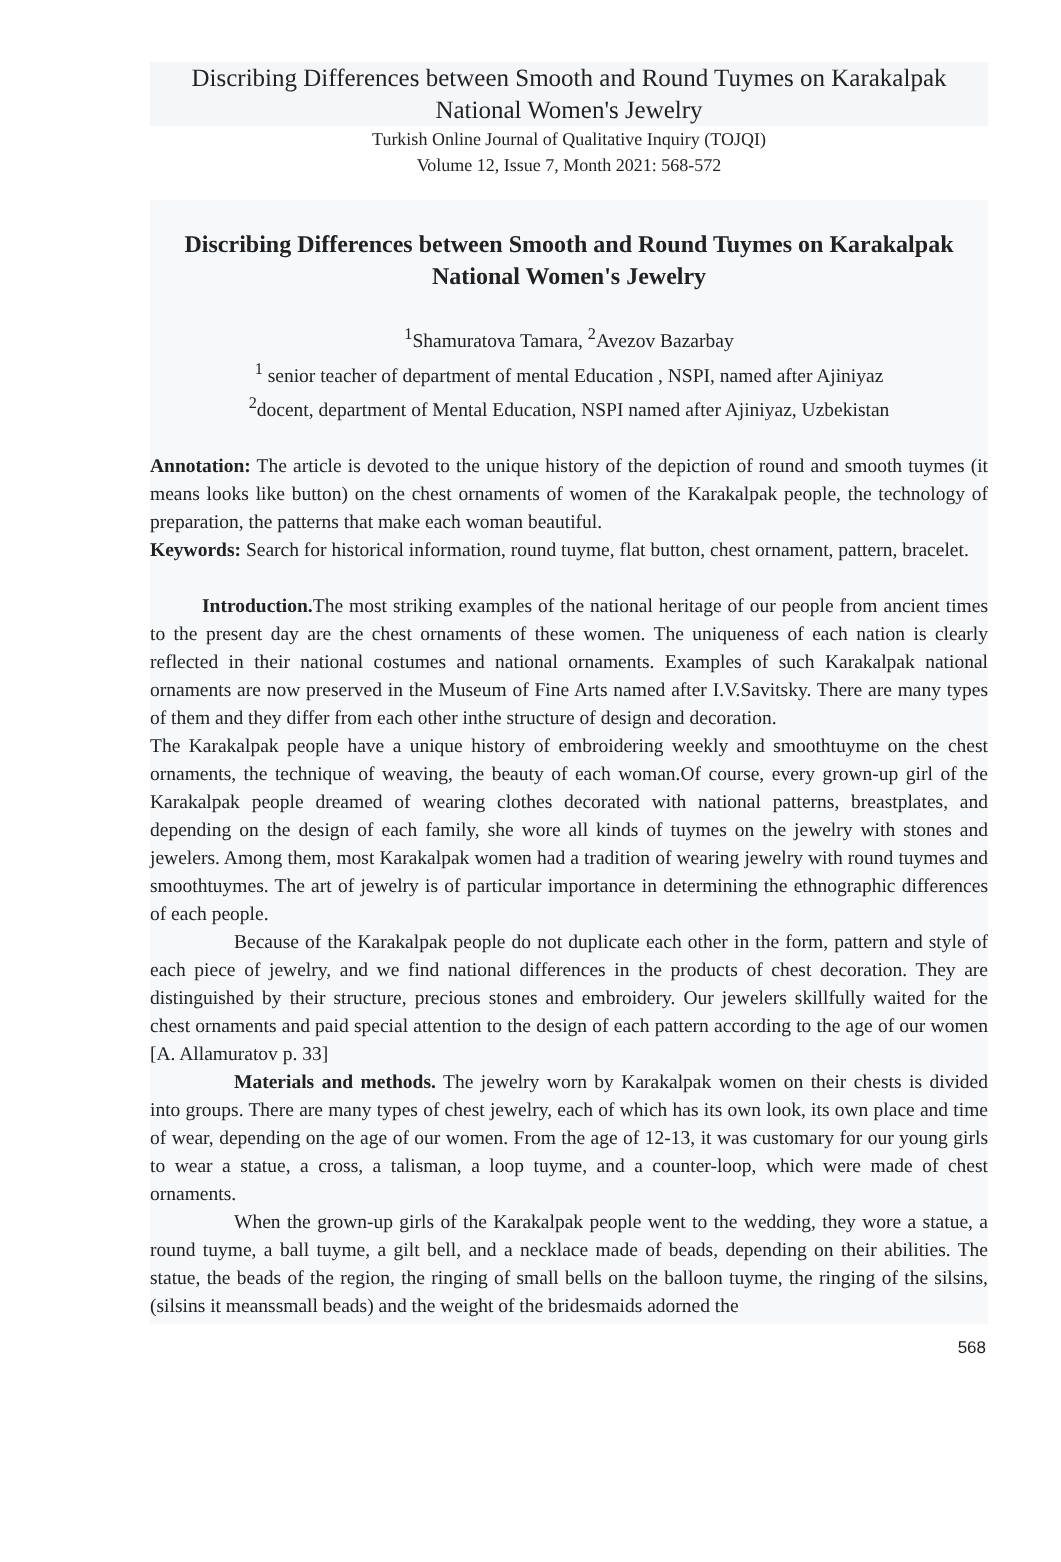Discribing Differences between Smooth and Round Tuymes on Karakalpak National Women's Jewelry
Turkish Online Journal of Qualitative Inquiry (TOJQI)
Volume 12, Issue 7, Month 2021: 568-572
Discribing Differences between Smooth and Round Tuymes on Karakalpak National Women's Jewelry
<sup>1</sup> Shamuratova Tamara, <sup>2</sup>Avezov Bazarbay
<sup>1</sup> senior teacher of department of mental Education , NSPI, named after Ajiniyaz
<sup>2</sup> docent, department of Mental Education, NSPI named after Ajiniyaz, Uzbekistan
Annotation: The article is devoted to the unique history of the depiction of round and smooth tuymes (it means looks like button) on the chest ornaments of women of the Karakalpak people, the technology of preparation, the patterns that make each woman beautiful.
Keywords: Search for historical information, round tuyme, flat button, chest ornament, pattern, bracelet.
Introduction. The most striking examples of the national heritage of our people from ancient times to the present day are the chest ornaments of these women. The uniqueness of each nation is clearly reflected in their national costumes and national ornaments. Examples of such Karakalpak national ornaments are now preserved in the Museum of Fine Arts named after I.V.Savitsky. There are many types of them and they differ from each other inthe structure of design and decoration.
The Karakalpak people have a unique history of embroidering weekly and smoothtuyme on the chest ornaments, the technique of weaving, the beauty of each woman.Of course, every grown-up girl of the Karakalpak people dreamed of wearing clothes decorated with national patterns, breastplates, and depending on the design of each family, she wore all kinds of tuymes on the jewelry with stones and jewelers. Among them, most Karakalpak women had a tradition of wearing jewelry with round tuymes and smoothtuymes. The art of jewelry is of particular importance in determining the ethnographic differences of each people.
Because of the Karakalpak people do not duplicate each other in the form, pattern and style of each piece of jewelry, and we find national differences in the products of chest decoration. They are distinguished by their structure, precious stones and embroidery. Our jewelers skillfully waited for the chest ornaments and paid special attention to the design of each pattern according to the age of our women [A. Allamuratov p. 33]
Materials and methods. The jewelry worn by Karakalpak women on their chests is divided into groups. There are many types of chest jewelry, each of which has its own look, its own place and time of wear, depending on the age of our women. From the age of 12-13, it was customary for our young girls to wear a statue, a cross, a talisman, a loop tuyme, and a counter-loop, which were made of chest ornaments.
When the grown-up girls of the Karakalpak people went to the wedding, they wore a statue, a round tuyme, a ball tuyme, a gilt bell, and a necklace made of beads, depending on their abilities. The statue, the beads of the region, the ringing of small bells on the balloon tuyme, the ringing of the silsins,(silsins it meanssmall beads) and the weight of the bridesmaids adorned the
568